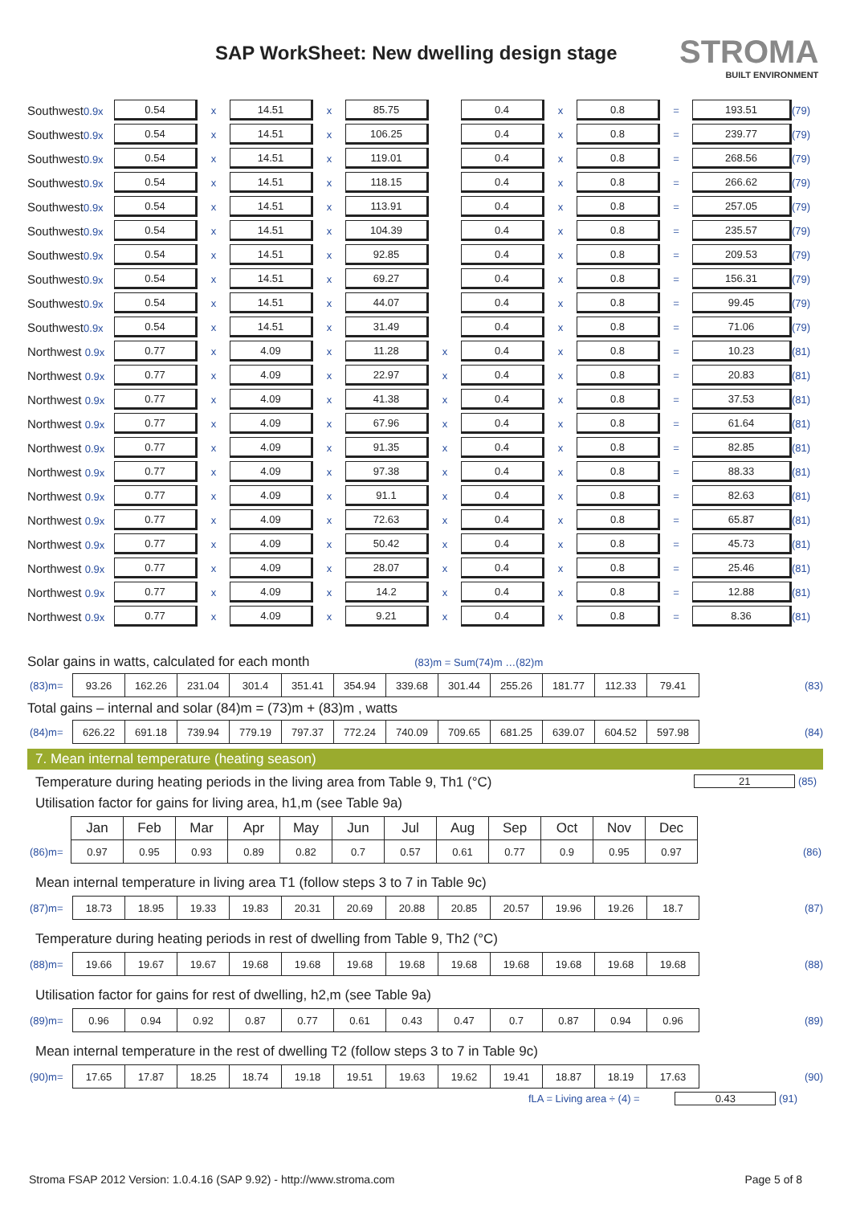SAP WorkSheet: New dwelling design stage
STROMA
BUILT ENVIRONMENT
| Southwest 0.9x | 0.54 | x | 14.51 | x | 85.75 | | 0.4 | x | 0.8 | = | 193.51 | (79) |
| Southwest 0.9x | 0.54 | x | 14.51 | x | 106.25 | | 0.4 | x | 0.8 | = | 239.77 | (79) |
| Southwest 0.9x | 0.54 | x | 14.51 | x | 119.01 | | 0.4 | x | 0.8 | = | 268.56 | (79) |
| Southwest 0.9x | 0.54 | x | 14.51 | x | 118.15 | | 0.4 | x | 0.8 | = | 266.62 | (79) |
| Southwest 0.9x | 0.54 | x | 14.51 | x | 113.91 | | 0.4 | x | 0.8 | = | 257.05 | (79) |
| Southwest 0.9x | 0.54 | x | 14.51 | x | 104.39 | | 0.4 | x | 0.8 | = | 235.57 | (79) |
| Southwest 0.9x | 0.54 | x | 14.51 | x | 92.85 | | 0.4 | x | 0.8 | = | 209.53 | (79) |
| Southwest 0.9x | 0.54 | x | 14.51 | x | 69.27 | | 0.4 | x | 0.8 | = | 156.31 | (79) |
| Southwest 0.9x | 0.54 | x | 14.51 | x | 44.07 | | 0.4 | x | 0.8 | = | 99.45 | (79) |
| Southwest 0.9x | 0.54 | x | 14.51 | x | 31.49 | | 0.4 | x | 0.8 | = | 71.06 | (79) |
| Northwest 0.9x | 0.77 | x | 4.09 | x | 11.28 | x | 0.4 | x | 0.8 | = | 10.23 | (81) |
| Northwest 0.9x | 0.77 | x | 4.09 | x | 22.97 | x | 0.4 | x | 0.8 | = | 20.83 | (81) |
| Northwest 0.9x | 0.77 | x | 4.09 | x | 41.38 | x | 0.4 | x | 0.8 | = | 37.53 | (81) |
| Northwest 0.9x | 0.77 | x | 4.09 | x | 67.96 | x | 0.4 | x | 0.8 | = | 61.64 | (81) |
| Northwest 0.9x | 0.77 | x | 4.09 | x | 91.35 | x | 0.4 | x | 0.8 | = | 82.85 | (81) |
| Northwest 0.9x | 0.77 | x | 4.09 | x | 97.38 | x | 0.4 | x | 0.8 | = | 88.33 | (81) |
| Northwest 0.9x | 0.77 | x | 4.09 | x | 91.1 | x | 0.4 | x | 0.8 | = | 82.63 | (81) |
| Northwest 0.9x | 0.77 | x | 4.09 | x | 72.63 | x | 0.4 | x | 0.8 | = | 65.87 | (81) |
| Northwest 0.9x | 0.77 | x | 4.09 | x | 50.42 | x | 0.4 | x | 0.8 | = | 45.73 | (81) |
| Northwest 0.9x | 0.77 | x | 4.09 | x | 28.07 | x | 0.4 | x | 0.8 | = | 25.46 | (81) |
| Northwest 0.9x | 0.77 | x | 4.09 | x | 14.2 | x | 0.4 | x | 0.8 | = | 12.88 | (81) |
| Northwest 0.9x | 0.77 | x | 4.09 | x | 9.21 | x | 0.4 | x | 0.8 | = | 8.36 | (81) |
Solar gains in watts, calculated for each month (83)m = Sum(74)m …(82)m
| (83)m= | 93.26 | 162.26 | 231.04 | 301.4 | 351.41 | 354.94 | 339.68 | 301.44 | 255.26 | 181.77 | 112.33 | 79.41 | | (83) |
Total gains – internal and solar (84)m = (73)m + (83)m , watts
| (84)m= | 626.22 | 691.18 | 739.94 | 779.19 | 797.37 | 772.24 | 740.09 | 709.65 | 681.25 | 639.07 | 604.52 | 597.98 | | (84) |
7. Mean internal temperature (heating season)
Temperature during heating periods in the living area from Table 9, Th1 (°C) 21 (85)
Utilisation factor for gains for living area, h1,m (see Table 9a)
| | Jan | Feb | Mar | Apr | May | Jun | Jul | Aug | Sep | Oct | Nov | Dec | | |
| (86)m= | 0.97 | 0.95 | 0.93 | 0.89 | 0.82 | 0.7 | 0.57 | 0.61 | 0.77 | 0.9 | 0.95 | 0.97 | | (86) |
Mean internal temperature in living area T1 (follow steps 3 to 7 in Table 9c)
| (87)m= | 18.73 | 18.95 | 19.33 | 19.83 | 20.31 | 20.69 | 20.88 | 20.85 | 20.57 | 19.96 | 19.26 | 18.7 | | (87) |
Temperature during heating periods in rest of dwelling from Table 9, Th2 (°C)
| (88)m= | 19.66 | 19.67 | 19.67 | 19.68 | 19.68 | 19.68 | 19.68 | 19.68 | 19.68 | 19.68 | 19.68 | 19.68 | | (88) |
Utilisation factor for gains for rest of dwelling, h2,m (see Table 9a)
| (89)m= | 0.96 | 0.94 | 0.92 | 0.87 | 0.77 | 0.61 | 0.43 | 0.47 | 0.7 | 0.87 | 0.94 | 0.96 | | (89) |
Mean internal temperature in the rest of dwelling T2 (follow steps 3 to 7 in Table 9c)
| (90)m= | 17.65 | 17.87 | 18.25 | 18.74 | 19.18 | 19.51 | 19.63 | 19.62 | 19.41 | 18.87 | 18.19 | 17.63 | | (90) |
fLA = Living area ÷ (4) = 0.43 (91)
Stroma FSAP 2012 Version: 1.0.4.16 (SAP 9.92) - http://www.stroma.com Page 5 of 8